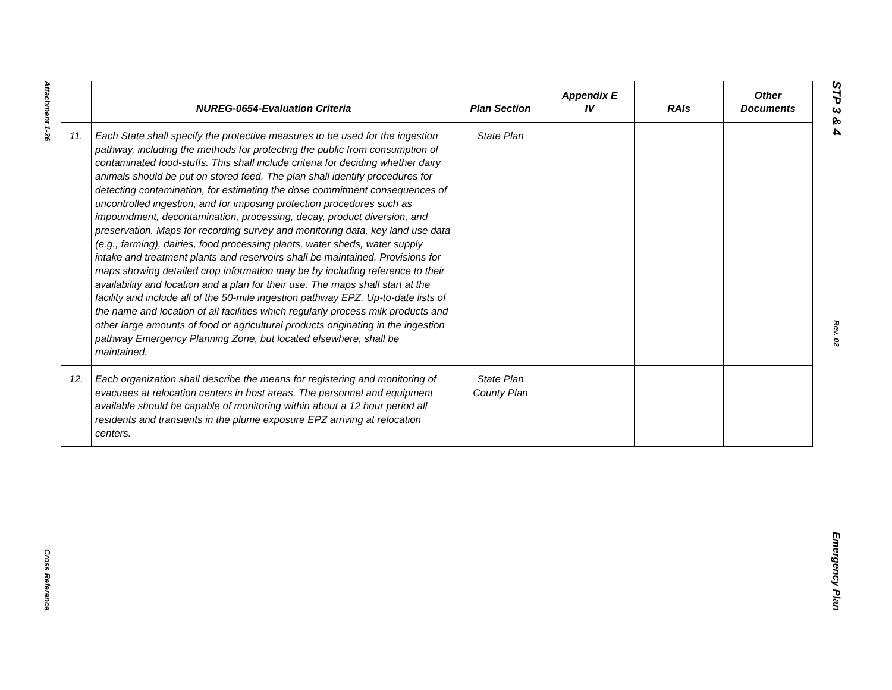Attachment 1-26
Cross Reference
| | NUREG-0654-Evaluation Criteria | Plan Section | Appendix E IV | RAIs | Other Documents |
| --- | --- | --- | --- | --- | --- |
| 11. | Each State shall specify the protective measures to be used for the ingestion pathway, including the methods for protecting the public from consumption of contaminated food-stuffs. This shall include criteria for deciding whether dairy animals should be put on stored feed. The plan shall identify procedures for detecting contamination, for estimating the dose commitment consequences of uncontrolled ingestion, and for imposing protection procedures such as impoundment, decontamination, processing, decay, product diversion, and preservation. Maps for recording survey and monitoring data, key land use data (e.g., farming), dairies, food processing plants, water sheds, water supply intake and treatment plants and reservoirs shall be maintained. Provisions for maps showing detailed crop information may be by including reference to their availability and location and a plan for their use. The maps shall start at the facility and include all of the 50-mile ingestion pathway EPZ. Up-to-date lists of the name and location of all facilities which regularly process milk products and other large amounts of food or agricultural products originating in the ingestion pathway Emergency Planning Zone, but located elsewhere, shall be maintained. | State Plan | | | |
| 12. | Each organization shall describe the means for registering and monitoring of evacuees at relocation centers in host areas. The personnel and equipment available should be capable of monitoring within about a 12 hour period all residents and transients in the plume exposure EPZ arriving at relocation centers. | State Plan County Plan | | | |
STP 3 & 4
Rev. 02
Emergency Plan